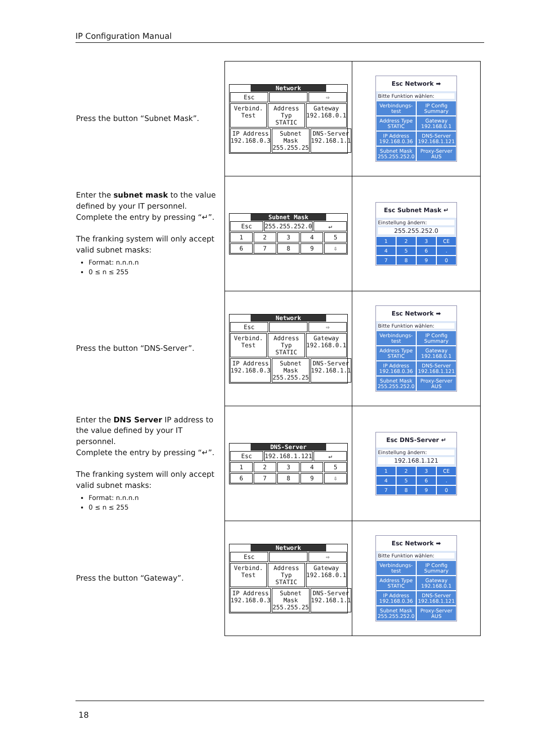IP Configuration Manual
| Press the button “Subnet Mask”. | Network Esc ⇨ Verbind. Test Address Typ STATIC Gateway 192.168.0.1 IP Address 192.168.0.3 Subnet Mask 255.255.25 DNS-Server 192.168.1.1 | Esc Network ➡ Bitte Funktion wählen: Verbindungs-test IP Config Summary Address Type STATIC Gateway 192.168.0.1 IP Address 192.168.0.36 DNS-Server 192.168.1.121 Subnet Mask 255.255.252.0 Proxy-Server AUS |
| Enter the subnet mask to the value defined by your IT personnel. Complete the entry by pressing “↵”. The franking system will only accept valid subnet masks: Format: n.n.n.n 0 ≤ n ≤ 255 | Subnet Mask Esc 255.255.252.0 ↵ 1 2 3 4 5 6 7 8 9 ⇩ | Esc Subnet Mask ↵ Einstellung ändern: 255.255.252.0 1 2 3 CE 4 5 6 . 7 8 9 0 |
| Press the button “DNS-Server”. | Network Esc ⇨ Verbind. Test Address Typ STATIC Gateway 192.168.0.1 IP Address 192.168.0.3 Subnet Mask 255.255.25 DNS-Server 192.168.1.1 | Esc Network ➡ Bitte Funktion wählen: Verbindungs-test IP Config Summary Address Type STATIC Gateway 192.168.0.1 IP Address 192.168.0.36 DNS-Server 192.168.1.121 Subnet Mask 255.255.252.0 Proxy-Server AUS |
| Enter the DNS Server IP address to the value defined by your IT personnel. Complete the entry by pressing “↵”. The franking system will only accept valid subnet masks: Format: n.n.n.n 0 ≤ n ≤ 255 | DNS-Server Esc 192.168.1.121 ↵ 1 2 3 4 5 6 7 8 9 ⇩ | Esc DNS-Server ↵ Einstellung ändern: 192.168.1.121 1 2 3 CE 4 5 6 . 7 8 9 0 |
| Press the button “Gateway”. | Network Esc ⇨ Verbind. Test Address Typ STATIC Gateway 192.168.0.1 IP Address 192.168.0.3 Subnet Mask 255.255.25 DNS-Server 192.168.1.1 | Esc Network ➡ Bitte Funktion wählen: Verbindungs-test IP Config Summary Address Type STATIC Gateway 192.168.0.1 IP Address 192.168.0.36 DNS-Server 192.168.1.121 Subnet Mask 255.255.252.0 Proxy-Server AUS |
18